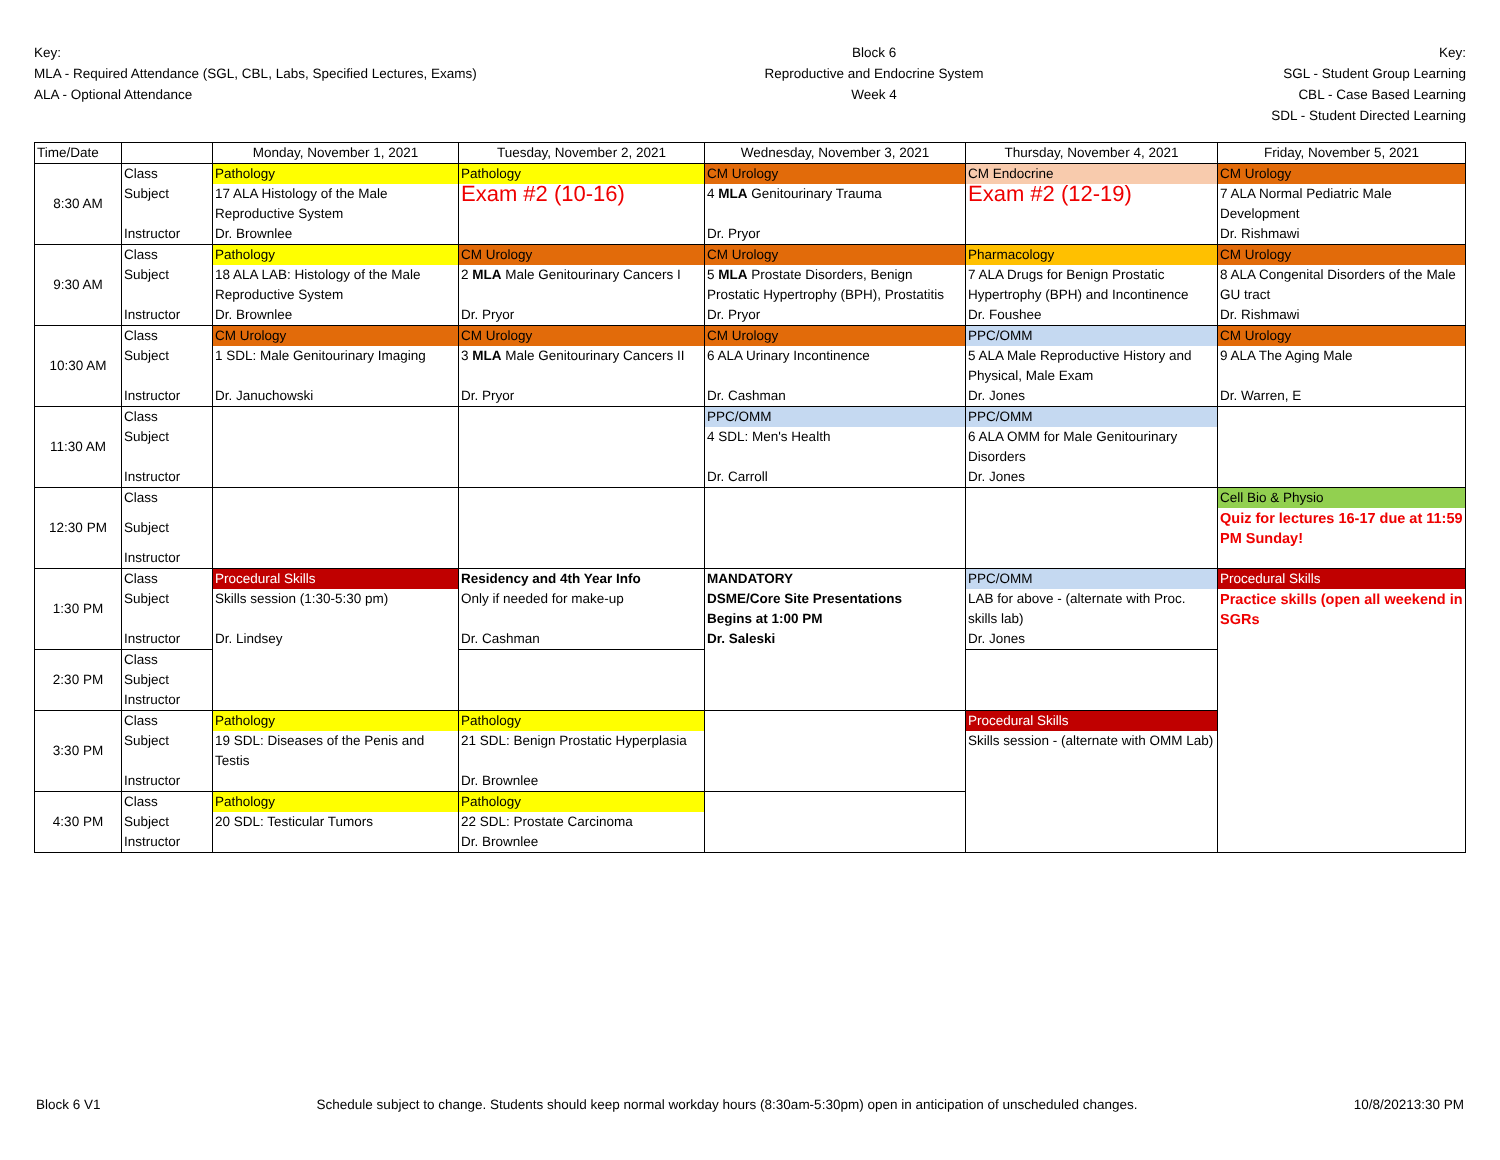Key:
MLA - Required Attendance (SGL, CBL, Labs, Specified Lectures, Exams)
ALA - Optional Attendance
Block 6
Reproductive and Endocrine System
Week 4
Key:
SGL - Student Group Learning
CBL - Case Based Learning
SDL - Student Directed Learning
| Time/Date | | Monday, November 1, 2021 | Tuesday, November 2, 2021 | Wednesday, November 3, 2021 | Thursday, November 4, 2021 | Friday, November 5, 2021 |
| 8:30 AM | Class | Pathology | Pathology | CM Urology | CM Endocrine | CM Urology |
| | Subject | 17 ALA Histology of the Male Reproductive System | Exam #2 (10-16) | 4 MLA Genitourinary Trauma | Exam #2 (12-19) | 7 ALA Normal Pediatric Male Development |
| | Instructor | Dr. Brownlee | | Dr. Pryor | | Dr. Rishmawi |
| 9:30 AM | Class | Pathology | CM Urology | CM Urology | Pharmacology | CM Urology |
| | Subject | 18 ALA LAB: Histology of the Male Reproductive System | 2 MLA Male Genitourinary Cancers I | 5 MLA Prostate Disorders, Benign Prostatic Hypertrophy (BPH), Prostatitis | 7 ALA Drugs for Benign Prostatic Hypertrophy (BPH) and Incontinence | 8 ALA Congenital Disorders of the Male GU tract |
| | Instructor | Dr. Brownlee | Dr. Pryor | Dr. Pryor | Dr. Foushee | Dr. Rishmawi |
| 10:30 AM | Class | CM Urology | CM Urology | CM Urology | PPC/OMM | CM Urology |
| | Subject | 1 SDL: Male Genitourinary Imaging | 3 MLA Male Genitourinary Cancers II | 6 ALA Urinary Incontinence | 5 ALA Male Reproductive History and Physical, Male Exam | 9 ALA The Aging Male |
| | Instructor | Dr. Januchowski | Dr. Pryor | Dr. Cashman | Dr. Jones | Dr. Warren, E |
| 11:30 AM | Class | | | PPC/OMM | PPC/OMM | |
| | Subject | | | 4 SDL: Men's Health | 6 ALA OMM for Male Genitourinary Disorders | |
| | Instructor | | | Dr. Carroll | Dr. Jones | |
| 12:30 PM | Class | | | | | Cell Bio & Physio |
| | Subject | | | | | Quiz for lectures 16-17 due at 11:59 PM Sunday! |
| | Instructor | | | | | |
| 1:30 PM | Class | Procedural Skills | Residency and 4th Year Info | MANDATORY DSME/Core Site Presentations Begins at 1:00 PM Dr. Saleski | PPC/OMM | Procedural Skills |
| | Subject | Skills session (1:30-5:30 pm) Dr. Lindsey | Only if needed for make-up | | LAB for above - (alternate with Proc. skills lab) | Practice skills (open all weekend in SGRs |
| | Instructor | | Dr. Cashman | | Dr. Jones | |
| 2:30 PM | Class | | | | | |
| | Subject | | | | | |
| | Instructor | | | | | |
| 3:30 PM | Class | Pathology | Pathology | | Procedural Skills | |
| | Subject | 19 SDL: Diseases of the Penis and Testis | 21 SDL: Benign Prostatic Hyperplasia | | Skills session - (alternate with OMM Lab) | |
| | Instructor | | Dr. Brownlee | | | |
| 4:30 PM | Class | Pathology | Pathology | | | |
| | Subject | 20 SDL: Testicular Tumors | 22 SDL: Prostate Carcinoma | | | |
| | Instructor | | Dr. Brownlee | | | |
Block 6 V1 Schedule subject to change. Students should keep normal workday hours (8:30am-5:30pm) open in anticipation of unscheduled changes. 10/8/20213:30 PM